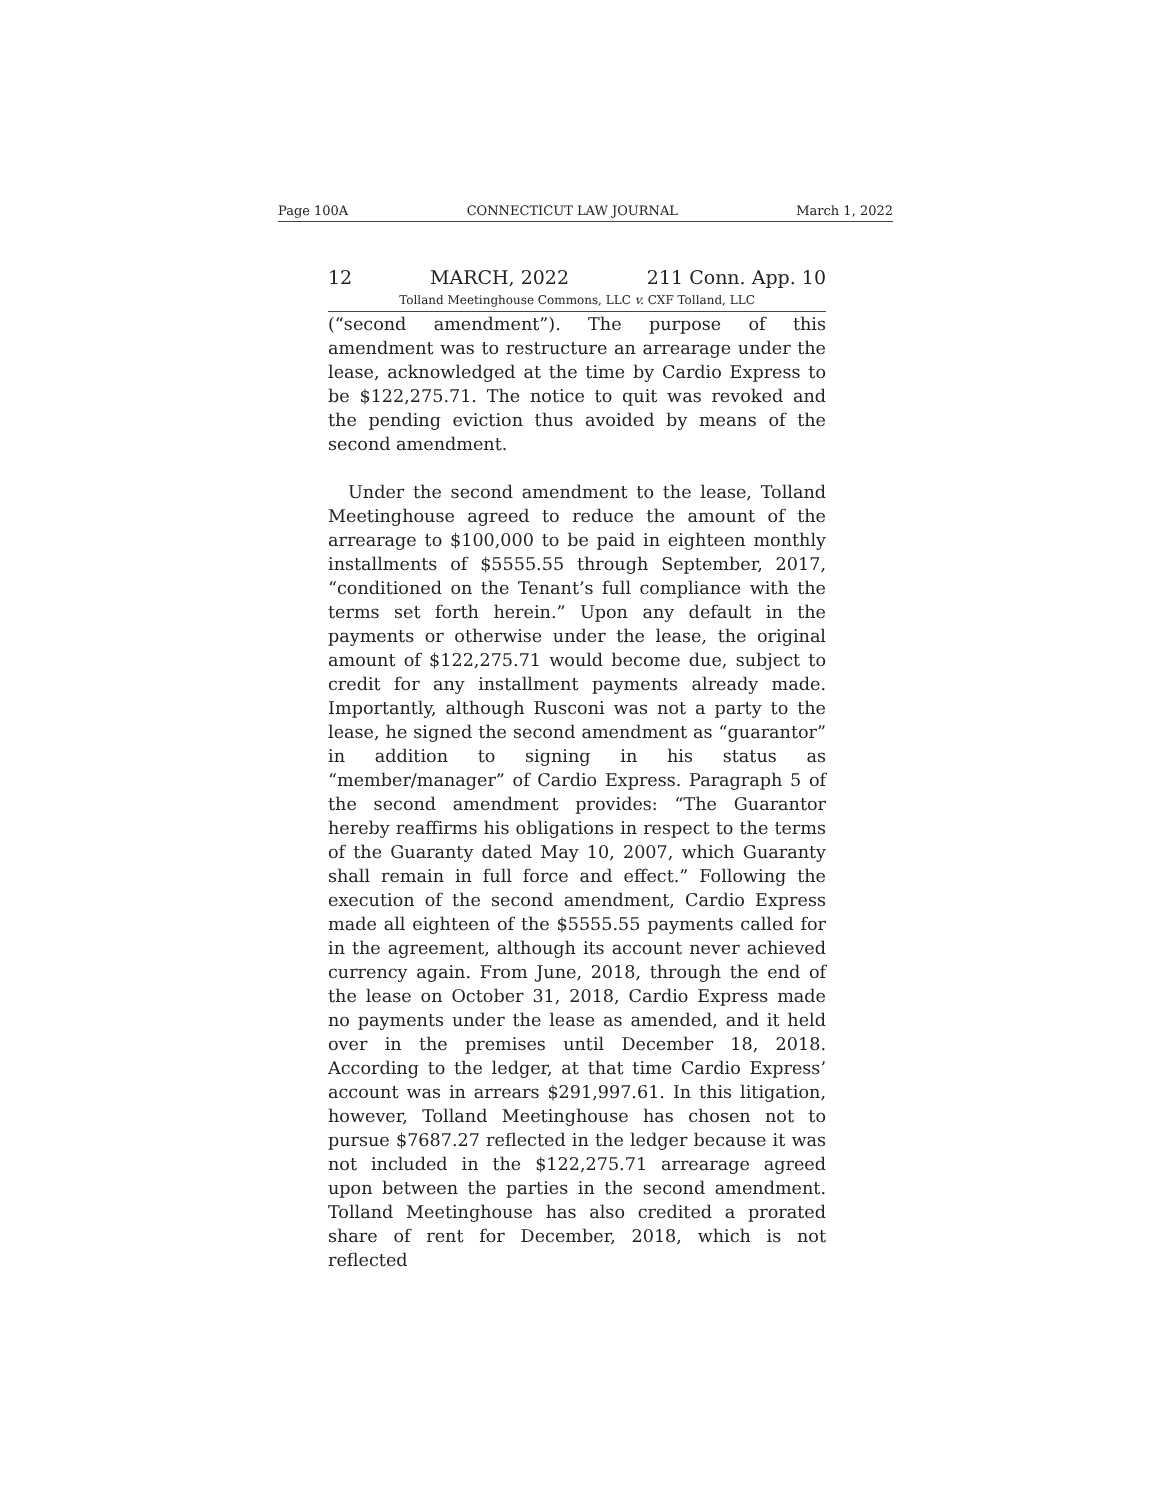Page 100A CONNECTICUT LAW JOURNAL March 1, 2022
12 MARCH, 2022 211 Conn. App. 10
Tolland Meetinghouse Commons, LLC v. CXF Tolland, LLC
(“second amendment”). The purpose of this amendment was to restructure an arrearage under the lease, acknowledged at the time by Cardio Express to be $122,275.71. The notice to quit was revoked and the pending eviction thus avoided by means of the second amendment.
Under the second amendment to the lease, Tolland Meetinghouse agreed to reduce the amount of the arrearage to $100,000 to be paid in eighteen monthly installments of $5555.55 through September, 2017, “conditioned on the Tenant’s full compliance with the terms set forth herein.” Upon any default in the payments or otherwise under the lease, the original amount of $122,275.71 would become due, subject to credit for any installment payments already made. Importantly, although Rusconi was not a party to the lease, he signed the second amendment as “guarantor” in addition to signing in his status as “member/manager” of Cardio Express. Paragraph 5 of the second amendment provides: “The Guarantor hereby reaffirms his obligations in respect to the terms of the Guaranty dated May 10, 2007, which Guaranty shall remain in full force and effect.” Following the execution of the second amendment, Cardio Express made all eighteen of the $5555.55 payments called for in the agreement, although its account never achieved currency again. From June, 2018, through the end of the lease on October 31, 2018, Cardio Express made no payments under the lease as amended, and it held over in the premises until December 18, 2018. According to the ledger, at that time Cardio Express’ account was in arrears $291,997.61. In this litigation, however, Tolland Meetinghouse has chosen not to pursue $7687.27 reflected in the ledger because it was not included in the $122,275.71 arrearage agreed upon between the parties in the second amendment. Tolland Meetinghouse has also credited a prorated share of rent for December, 2018, which is not reflected